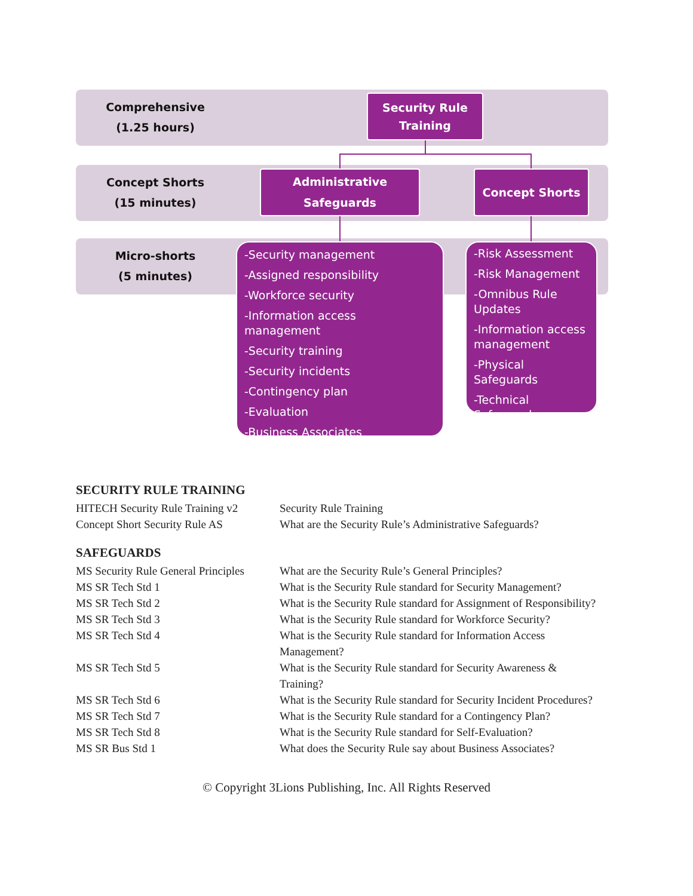Comprehensive
(1.25 hours)
Concept Shorts
(15 minutes)
Micro-shorts
(5 minutes)
Security Rule
Training
Administrative
Safeguards
Concept Shorts
-Security management
-Assigned responsibility
-Workforce security
-Information access management
-Security training
-Security incidents
-Contingency plan
-Evaluation
-Business Associates
-Risk Assessment
-Risk Management
-Omnibus Rule Updates
-Information access management
-Physical Safeguards
-Technical Safeguards
SECURITY RULE TRAINING
| HITECH Security Rule Training v2 | Security Rule Training |
| Concept Short Security Rule AS | What are the Security Rule’s Administrative Safeguards? |
SAFEGUARDS
| MS Security Rule General Principles | What are the Security Rule’s General Principles? |
| MS SR Tech Std 1 | What is the Security Rule standard for Security Management? |
| MS SR Tech Std 2 | What is the Security Rule standard for Assignment of Responsibility? |
| MS SR Tech Std 3 | What is the Security Rule standard for Workforce Security? |
| MS SR Tech Std 4 | What is the Security Rule standard for Information Access Management? |
| MS SR Tech Std 5 | What is the Security Rule standard for Security Awareness & Training? |
| MS SR Tech Std 6 | What is the Security Rule standard for Security Incident Procedures? |
| MS SR Tech Std 7 | What is the Security Rule standard for a Contingency Plan? |
| MS SR Tech Std 8 | What is the Security Rule standard for Self-Evaluation? |
| MS SR Bus Std 1 | What does the Security Rule say about Business Associates? |
© Copyright 3Lions Publishing, Inc. All Rights Reserved